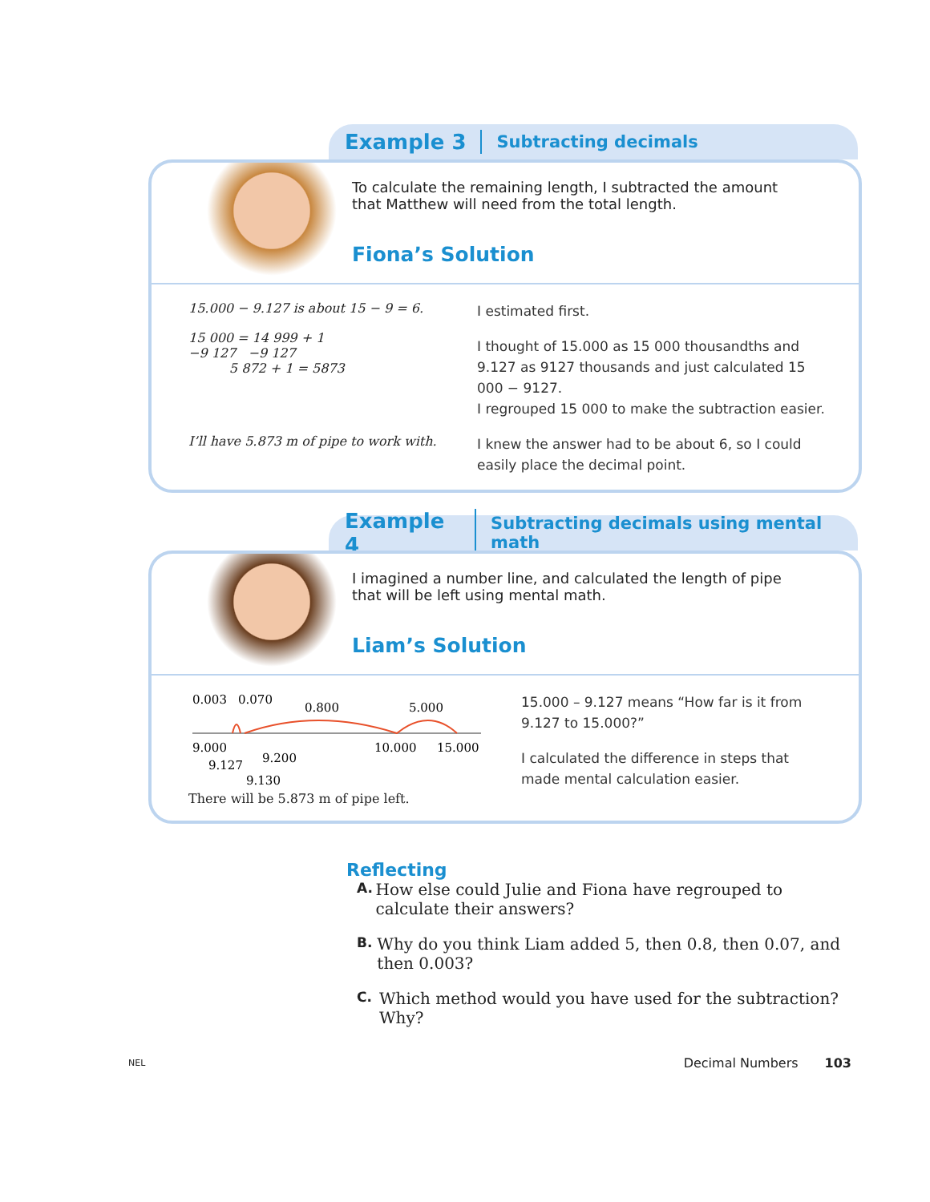Example 3 Subtracting decimals
To calculate the remaining length, I subtracted the amount that Matthew will need from the total length.
Fiona’s Solution
15.000 − 9.127 is about 15 − 9 = 6.
15 000 = 14 999 + 1
−9 127 −9 127
5 872 + 1 = 5873
I estimated first.
I thought of 15.000 as 15 000 thousandths and 9.127 as 9127 thousands and just calculated 15 000 − 9127.
I regrouped 15 000 to make the subtraction easier.
I’ll have 5.873 m of pipe to work with.
I knew the answer had to be about 6, so I could easily place the decimal point.
Example 4 Subtracting decimals using mental math
I imagined a number line, and calculated the length of pipe that will be left using mental math.
Liam’s Solution
0.003
0.070
0.800
5.000
9.000
9.127
9.200
9.130
10.000
15.000
There will be 5.873 m of pipe left.
15.000 – 9.127 means “How far is it from 9.127 to 15.000?”
I calculated the difference in steps that made mental calculation easier.
Reflecting
A. How else could Julie and Fiona have regrouped to calculate their answers?
B. Why do you think Liam added 5, then 0.8, then 0.07, and then 0.003?
C. Which method would you have used for the subtraction? Why?
NEL Decimal Numbers 103